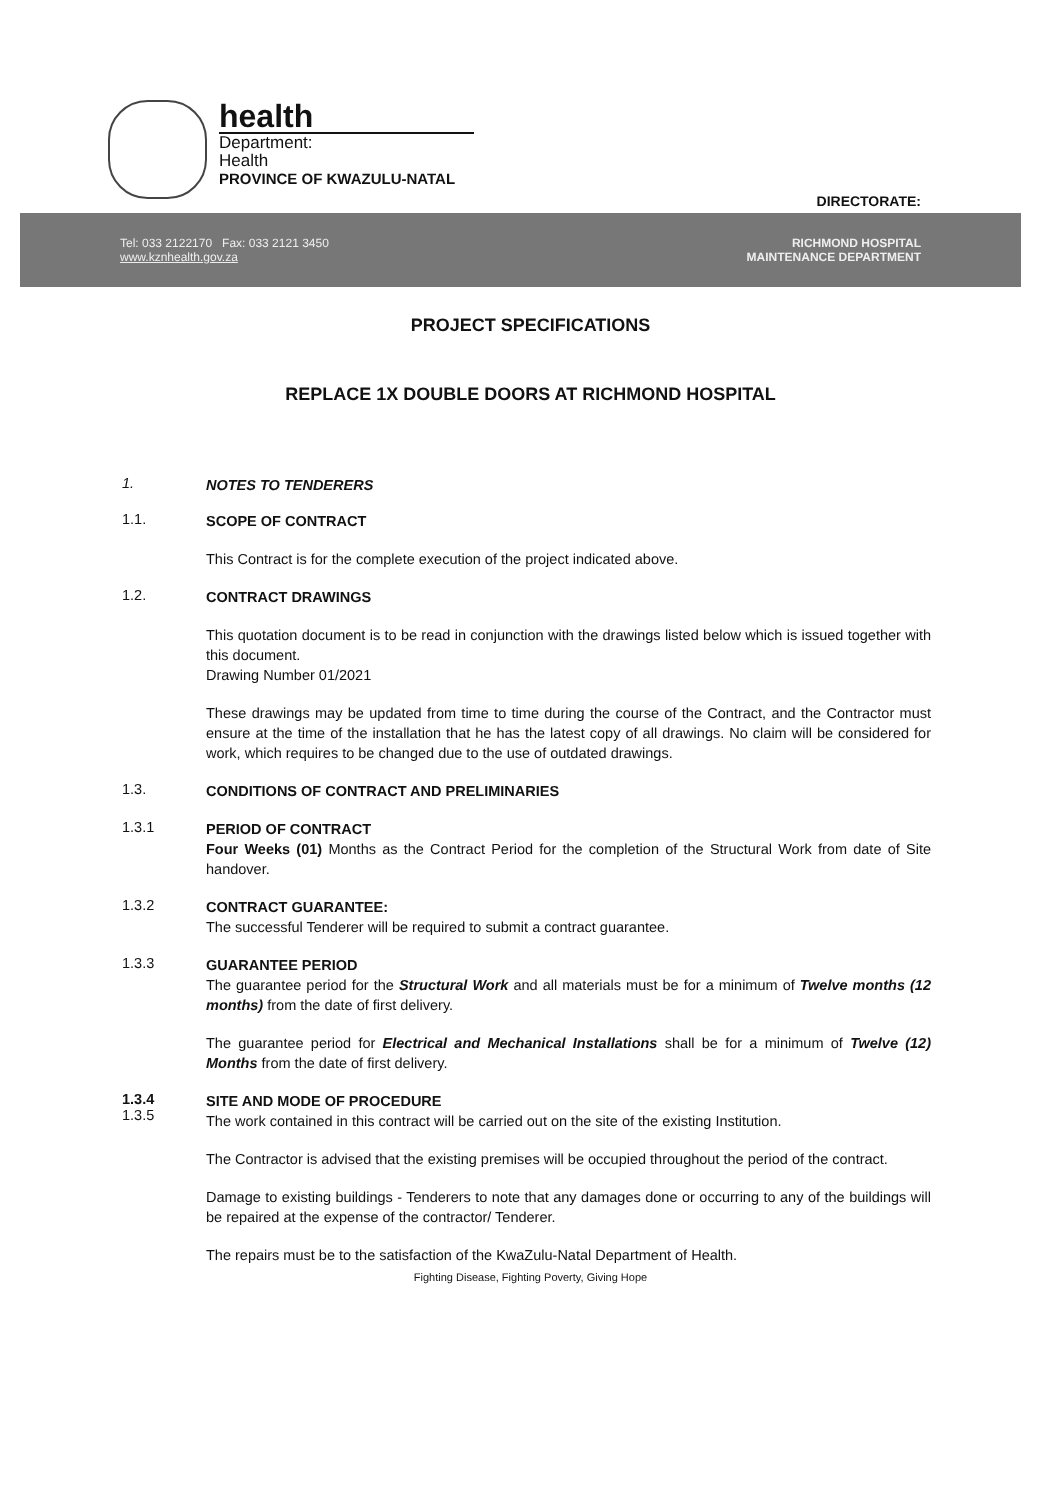health
Department:
Health
PROVINCE OF KWAZULU-NATAL
DIRECTORATE:
Tel: 033 2122170 Fax: 033 2121 3450
www.kznhealth.gov.za
RICHMOND HOSPITAL
MAINTENANCE DEPARTMENT
PROJECT SPECIFICATIONS
REPLACE 1X DOUBLE DOORS AT RICHMOND HOSPITAL
1.
NOTES TO TENDERERS
1.1.
SCOPE OF CONTRACT
This Contract is for the complete execution of the project indicated above.
1.2.
CONTRACT DRAWINGS
This quotation document is to be read in conjunction with the drawings listed below which is issued together with this document.
Drawing Number 01/2021
These drawings may be updated from time to time during the course of the Contract, and the Contractor must ensure at the time of the installation that he has the latest copy of all drawings. No claim will be considered for work, which requires to be changed due to the use of outdated drawings.
1.3.
CONDITIONS OF CONTRACT AND PRELIMINARIES
1.3.1
PERIOD OF CONTRACT
Four Weeks (01) Months as the Contract Period for the completion of the Structural Work from date of Site handover.
1.3.2
CONTRACT GUARANTEE:
The successful Tenderer will be required to submit a contract guarantee.
1.3.3
GUARANTEE PERIOD
The guarantee period for the Structural Work and all materials must be for a minimum of Twelve months (12 months) from the date of first delivery.
The guarantee period for Electrical and Mechanical Installations shall be for a minimum of Twelve (12) Months from the date of first delivery.
1.3.4
1.3.5
SITE AND MODE OF PROCEDURE
The work contained in this contract will be carried out on the site of the existing Institution.
The Contractor is advised that the existing premises will be occupied throughout the period of the contract.
Damage to existing buildings - Tenderers to note that any damages done or occurring to any of the buildings will be repaired at the expense of the contractor/ Tenderer.
The repairs must be to the satisfaction of the KwaZulu-Natal Department of Health.
Fighting Disease, Fighting Poverty, Giving Hope